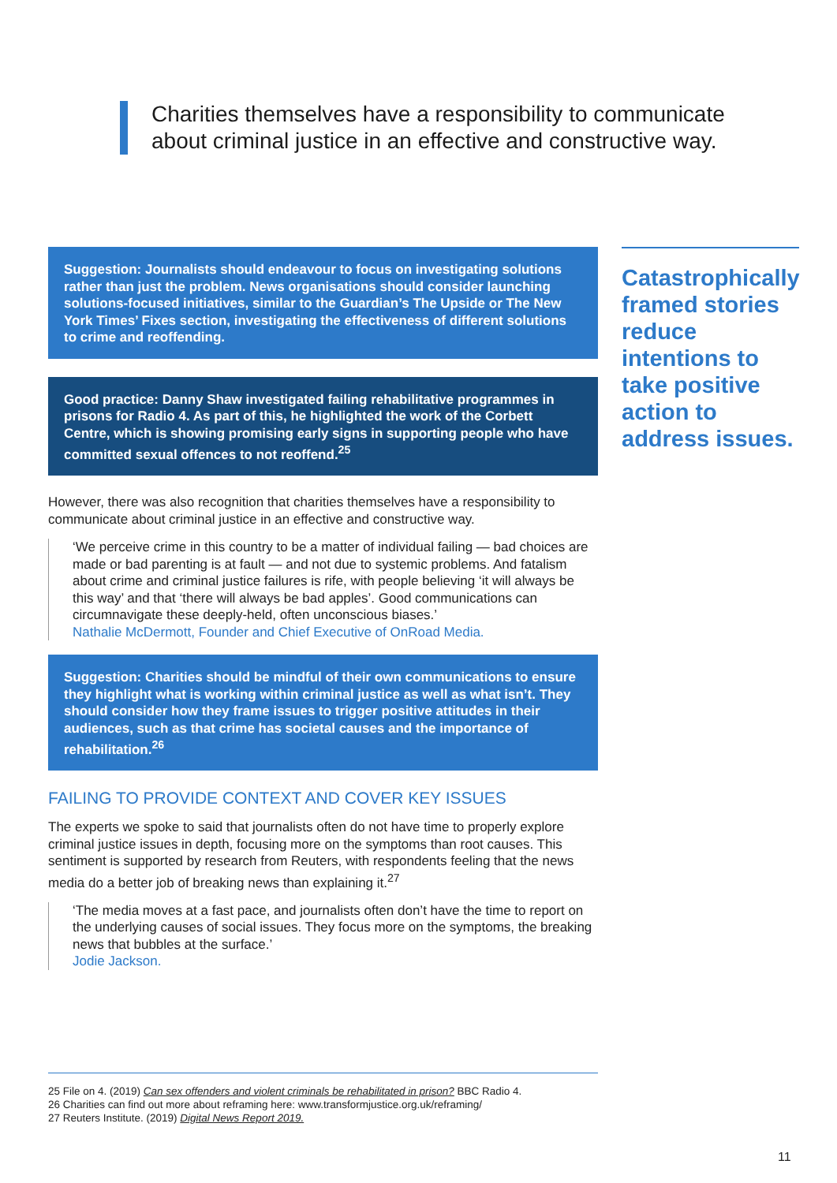Charities themselves have a responsibility to communicate about criminal justice in an effective and constructive way.
Suggestion: Journalists should endeavour to focus on investigating solutions rather than just the problem. News organisations should consider launching solutions-focused initiatives, similar to the Guardian’s The Upside or The New York Times’ Fixes section, investigating the effectiveness of different solutions to crime and reoffending.
Good practice: Danny Shaw investigated failing rehabilitative programmes in prisons for Radio 4. As part of this, he highlighted the work of the Corbett Centre, which is showing promising early signs in supporting people who have committed sexual offences to not reoffend.<sup>25</sup>
However, there was also recognition that charities themselves have a responsibility to communicate about criminal justice in an effective and constructive way.
‘We perceive crime in this country to be a matter of individual failing — bad choices are made or bad parenting is at fault — and not due to systemic problems. And fatalism about crime and criminal justice failures is rife, with people believing ‘it will always be this way’ and that ‘there will always be bad apples’. Good communications can circumnavigate these deeply-held, often unconscious biases.’
Nathalie McDermott, Founder and Chief Executive of OnRoad Media.
Suggestion: Charities should be mindful of their own communications to ensure they highlight what is working within criminal justice as well as what isn’t. They should consider how they frame issues to trigger positive attitudes in their audiences, such as that crime has societal causes and the importance of rehabilitation.<sup>26</sup>
FAILING TO PROVIDE CONTEXT AND COVER KEY ISSUES
The experts we spoke to said that journalists often do not have time to properly explore criminal justice issues in depth, focusing more on the symptoms than root causes. This sentiment is supported by research from Reuters, with respondents feeling that the news media do a better job of breaking news than explaining it.<sup>27</sup>
‘The media moves at a fast pace, and journalists often don’t have the time to report on the underlying causes of social issues. They focus more on the symptoms, the breaking news that bubbles at the surface.’
Jodie Jackson.
Catastrophically framed stories reduce intentions to take positive action to address issues.
25 File on 4. (2019) Can sex offenders and violent criminals be rehabilitated in prison? BBC Radio 4.
26 Charities can find out more about reframing here: www.transformjustice.org.uk/reframing/
27 Reuters Institute. (2019) Digital News Report 2019.
11